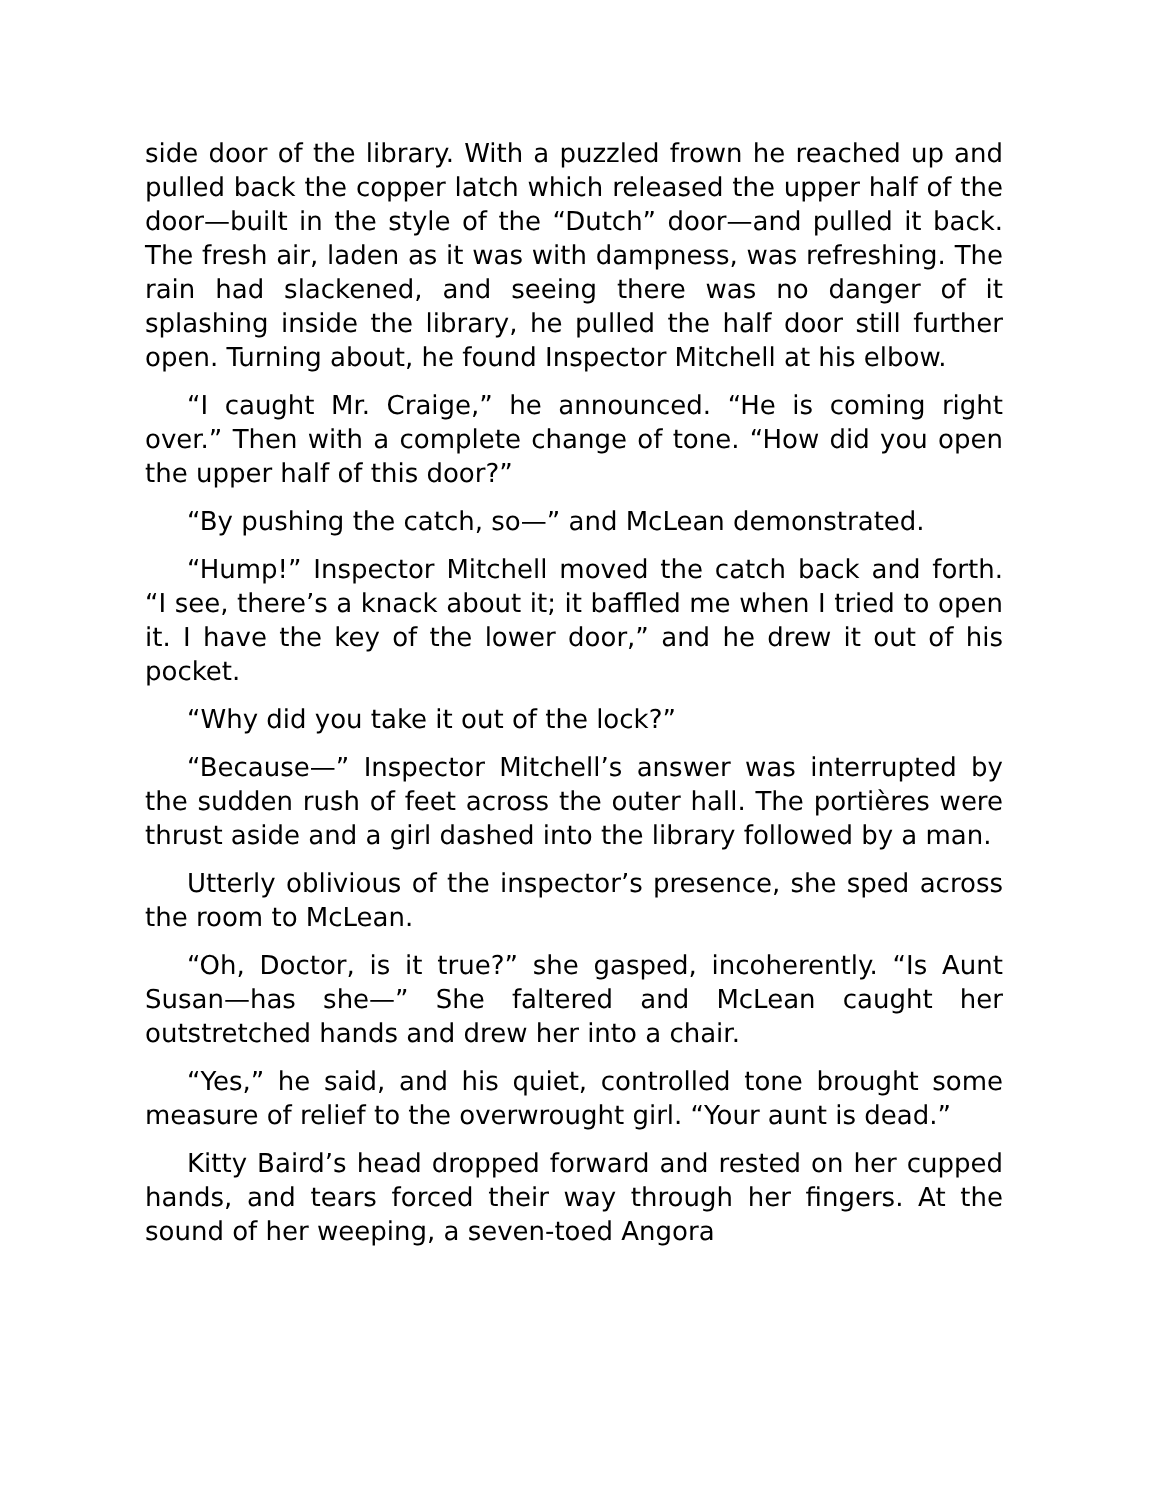side door of the library. With a puzzled frown he reached up and pulled back the copper latch which released the upper half of the door—built in the style of the “Dutch” door—and pulled it back. The fresh air, laden as it was with dampness, was refreshing. The rain had slackened, and seeing there was no danger of it splashing inside the library, he pulled the half door still further open. Turning about, he found Inspector Mitchell at his elbow.
“I caught Mr. Craige,” he announced. “He is coming right over.” Then with a complete change of tone. “How did you open the upper half of this door?”
“By pushing the catch, so—” and McLean demonstrated.
“Hump!” Inspector Mitchell moved the catch back and forth. “I see, there’s a knack about it; it baffled me when I tried to open it. I have the key of the lower door,” and he drew it out of his pocket.
“Why did you take it out of the lock?”
“Because—” Inspector Mitchell’s answer was interrupted by the sudden rush of feet across the outer hall. The portières were thrust aside and a girl dashed into the library followed by a man.
Utterly oblivious of the inspector’s presence, she sped across the room to McLean.
“Oh, Doctor, is it true?” she gasped, incoherently. “Is Aunt Susan—has she—” She faltered and McLean caught her outstretched hands and drew her into a chair.
“Yes,” he said, and his quiet, controlled tone brought some measure of relief to the overwrought girl. “Your aunt is dead.”
Kitty Baird’s head dropped forward and rested on her cupped hands, and tears forced their way through her fingers. At the sound of her weeping, a seven-toed Angora